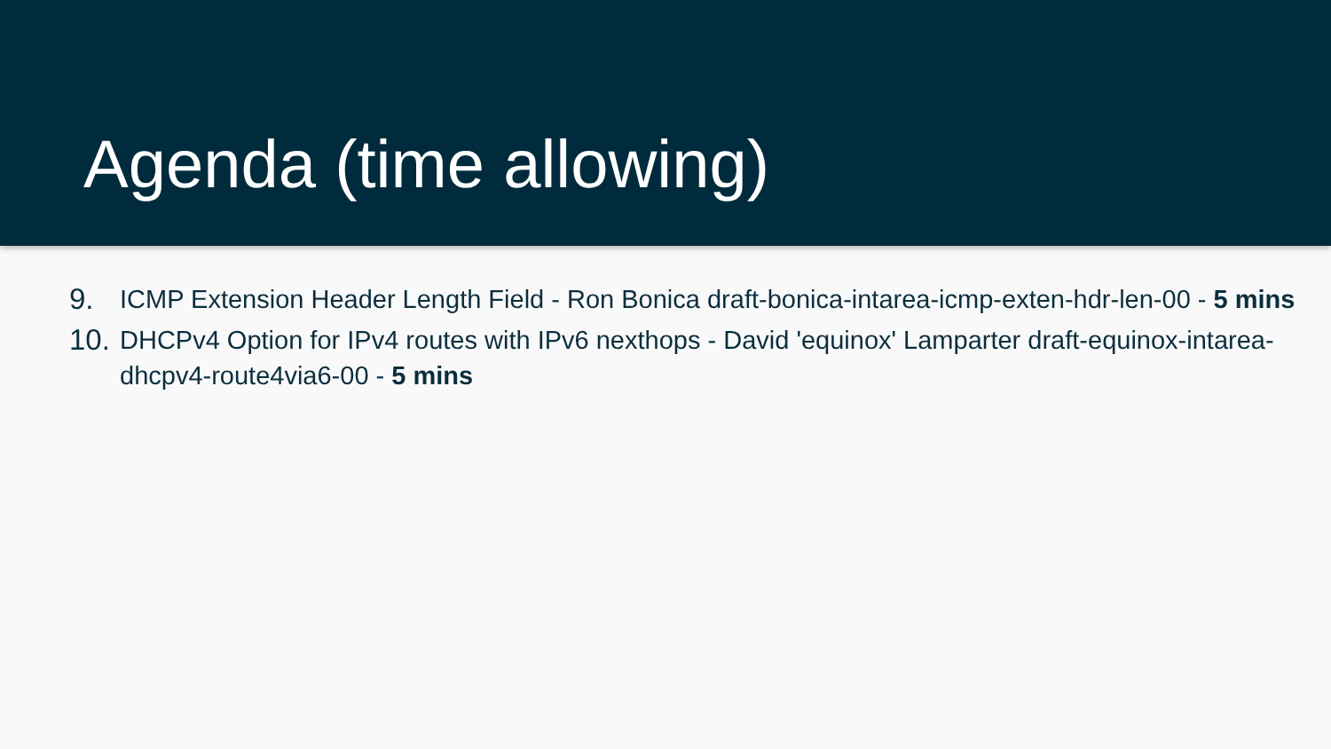Agenda (time allowing)
9. ICMP Extension Header Length Field - Ron Bonica draft-bonica-intarea-icmp-exten-hdr-len-00 - 5 mins
10. DHCPv4 Option for IPv4 routes with IPv6 nexthops - David 'equinox' Lamparter draft-equinox-intarea-dhcpv4-route4via6-00 - 5 mins